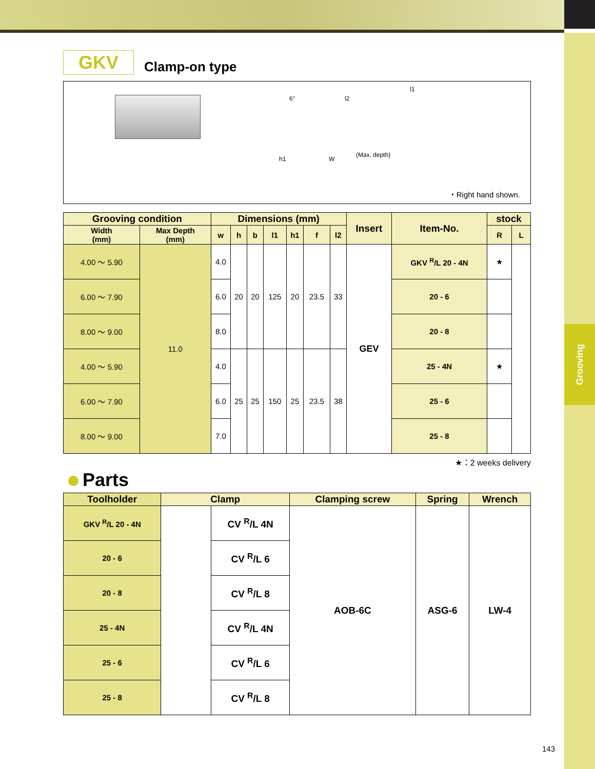Grooving
GKV
Clamp-on type
6° l2
l1
h1 W
(Max. depth)
・Right hand shown.
| Grooving condition | | Dimensions (mm) | | | | | | | Insert | Item-No. | stock | |
| --- | --- | --- | --- | --- | --- | --- | --- | --- | --- | --- | --- | --- |
| Width (mm) | Max Depth (mm) | w | h | b | l1 | h1 | f | l2 | | | R | L |
| 4.00 ～ 5.90 | 11.0 | 4.0 | 20 | 20 | 125 | 20 | 23.5 | 33 | GEV | GKV <sup>R</sup>/L 20 - 4N | ★ | |
| 6.00 ～ 7.90 | | 6.0 | | | | | | | | 20 - 6 | | |
| 8.00 ～ 9.00 | | 8.0 | | | | | | | | 20 - 8 | | |
| 4.00 ～ 5.90 | | 4.0 | 25 | 25 | 150 | 25 | 23.5 | 38 | | 25 - 4N | ★ | |
| 6.00 ～ 7.90 | | 6.0 | | | | | | | | 25 - 6 | | |
| 8.00 ～ 9.00 | | 7.0 | | | | | | | | 25 - 8 | | |
★：2 weeks delivery
Parts
| Toolholder | Clamp | | Clamping screw | Spring | Wrench |
| --- | --- | --- | --- | --- | --- |
| GKV <sup>R</sup>/L 20 - 4N | | CV <sup>R</sup>/L 4N | AOB-6C | ASG-6 | LW-4 |
| 20 - 6 | | CV <sup>R</sup>/L 6 | | | |
| 20 - 8 | | CV <sup>R</sup>/L 8 | | | |
| 25 - 4N | | CV <sup>R</sup>/L 4N | | | |
| 25 - 6 | | CV <sup>R</sup>/L 6 | | | |
| 25 - 8 | | CV <sup>R</sup>/L 8 | | | |
143